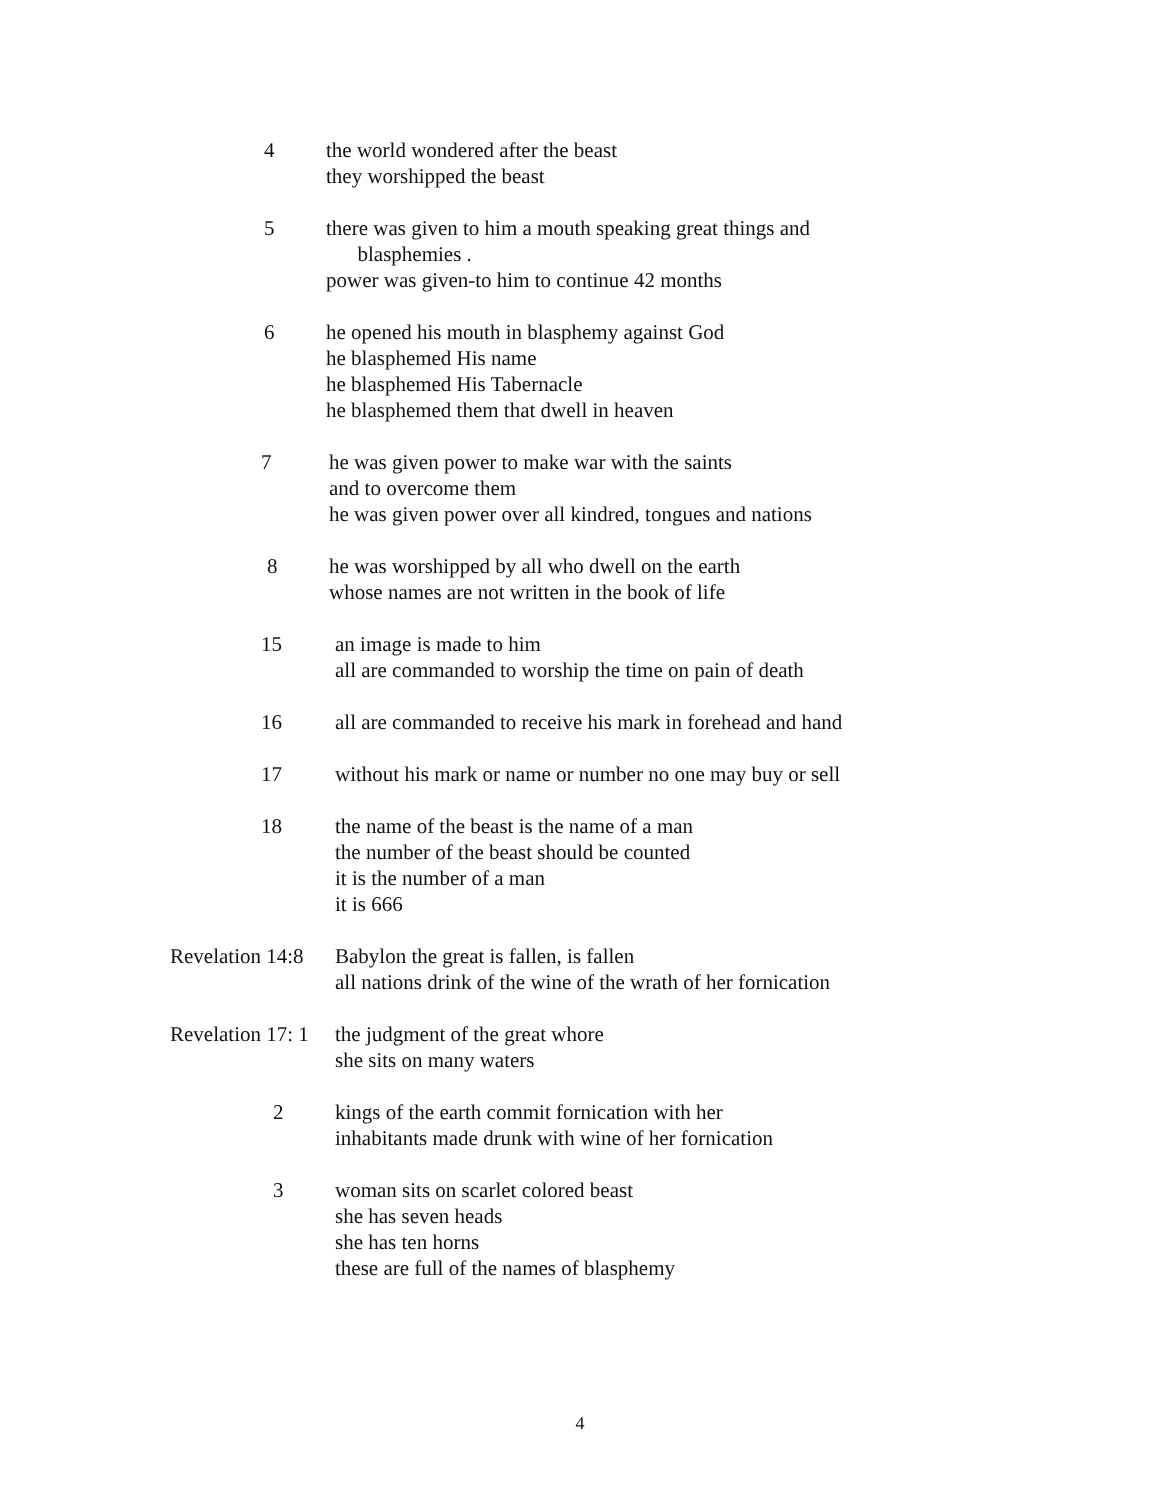4 the world wondered after the beast
they worshipped the beast
5 there was given to him a mouth speaking great things and
blasphemies .
power was given-to him to continue 42 months
6 he opened his mouth in blasphemy against God
he blasphemed His name
he blasphemed His Tabernacle
he blasphemed them that dwell in heaven
7 he was given power to make war with the saints
and to overcome them
he was given power over all kindred, tongues and nations
8 he was worshipped by all who dwell on the earth
whose names are not written in the book of life
15 an image is made to him
all are commanded to worship the time on pain of death
16 all are commanded to receive his mark in forehead and hand
17 without his mark or name or number no one may buy or sell
18 the name of the beast is the name of a man
the number of the beast should be counted
it is the number of a man
it is 666
Revelation 14:8 Babylon the great is fallen, is fallen
all nations drink of the wine of the wrath of her fornication
Revelation 17: 1 the judgment of the great whore
she sits on many waters
2 kings of the earth commit fornication with her
inhabitants made drunk with wine of her fornication
3 woman sits on scarlet colored beast
she has seven heads
she has ten horns
these are full of the names of blasphemy
4